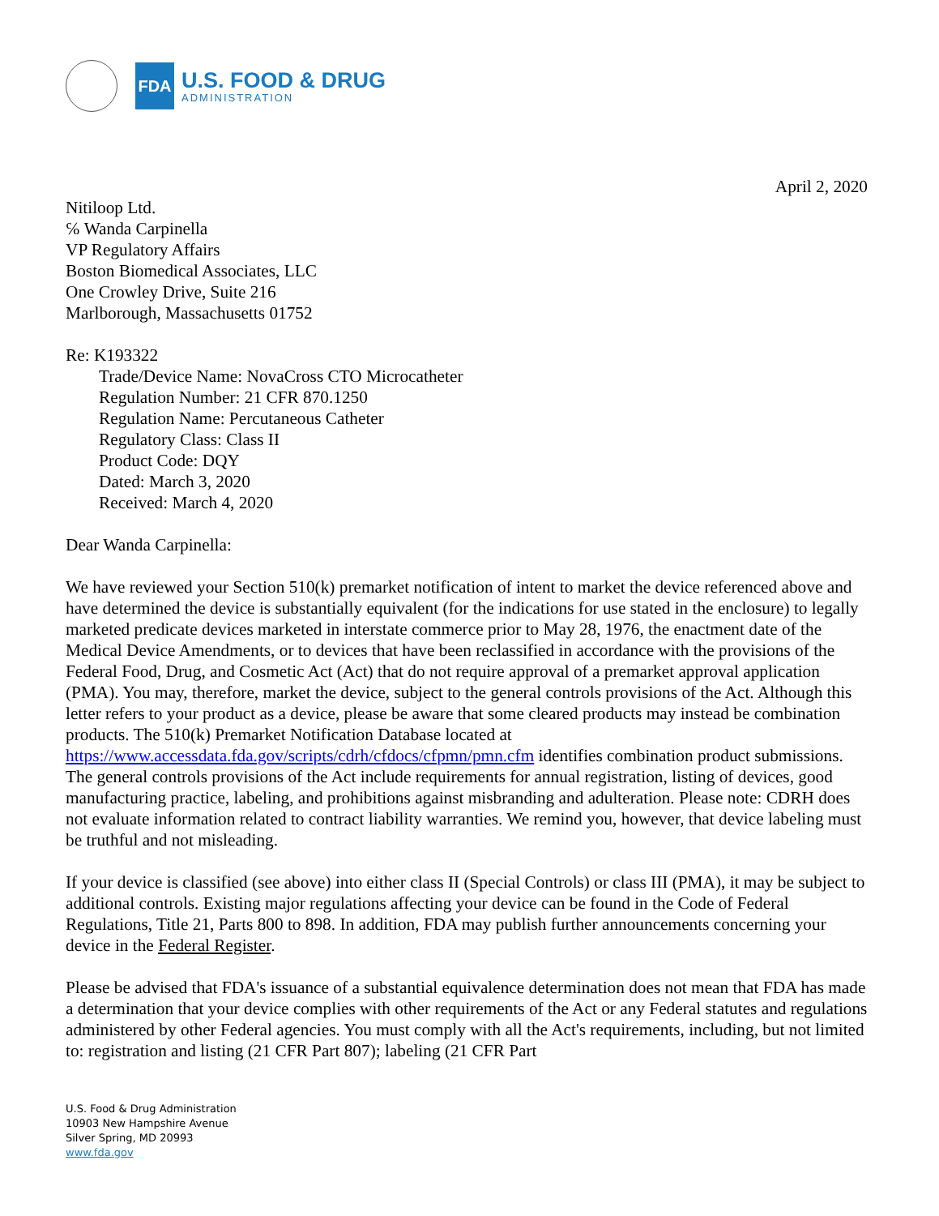FDA
U.S. FOOD & DRUG
ADMINISTRATION
April 2, 2020
Nitiloop Ltd.
℅ Wanda Carpinella
VP Regulatory Affairs
Boston Biomedical Associates, LLC
One Crowley Drive, Suite 216
Marlborough, Massachusetts 01752
Re: K193322
Trade/Device Name: NovaCross CTO Microcatheter
Regulation Number: 21 CFR 870.1250
Regulation Name: Percutaneous Catheter
Regulatory Class: Class II
Product Code: DQY
Dated: March 3, 2020
Received: March 4, 2020
Dear Wanda Carpinella:
We have reviewed your Section 510(k) premarket notification of intent to market the device referenced above and have determined the device is substantially equivalent (for the indications for use stated in the enclosure) to legally marketed predicate devices marketed in interstate commerce prior to May 28, 1976, the enactment date of the Medical Device Amendments, or to devices that have been reclassified in accordance with the provisions of the Federal Food, Drug, and Cosmetic Act (Act) that do not require approval of a premarket approval application (PMA). You may, therefore, market the device, subject to the general controls provisions of the Act. Although this letter refers to your product as a device, please be aware that some cleared products may instead be combination products. The 510(k) Premarket Notification Database located at https://www.accessdata.fda.gov/scripts/cdrh/cfdocs/cfpmn/pmn.cfm identifies combination product submissions. The general controls provisions of the Act include requirements for annual registration, listing of devices, good manufacturing practice, labeling, and prohibitions against misbranding and adulteration. Please note: CDRH does not evaluate information related to contract liability warranties. We remind you, however, that device labeling must be truthful and not misleading.
If your device is classified (see above) into either class II (Special Controls) or class III (PMA), it may be subject to additional controls. Existing major regulations affecting your device can be found in the Code of Federal Regulations, Title 21, Parts 800 to 898. In addition, FDA may publish further announcements concerning your device in the Federal Register.
Please be advised that FDA's issuance of a substantial equivalence determination does not mean that FDA has made a determination that your device complies with other requirements of the Act or any Federal statutes and regulations administered by other Federal agencies. You must comply with all the Act's requirements, including, but not limited to: registration and listing (21 CFR Part 807); labeling (21 CFR Part
U.S. Food & Drug Administration
10903 New Hampshire Avenue
Silver Spring, MD 20993
www.fda.gov